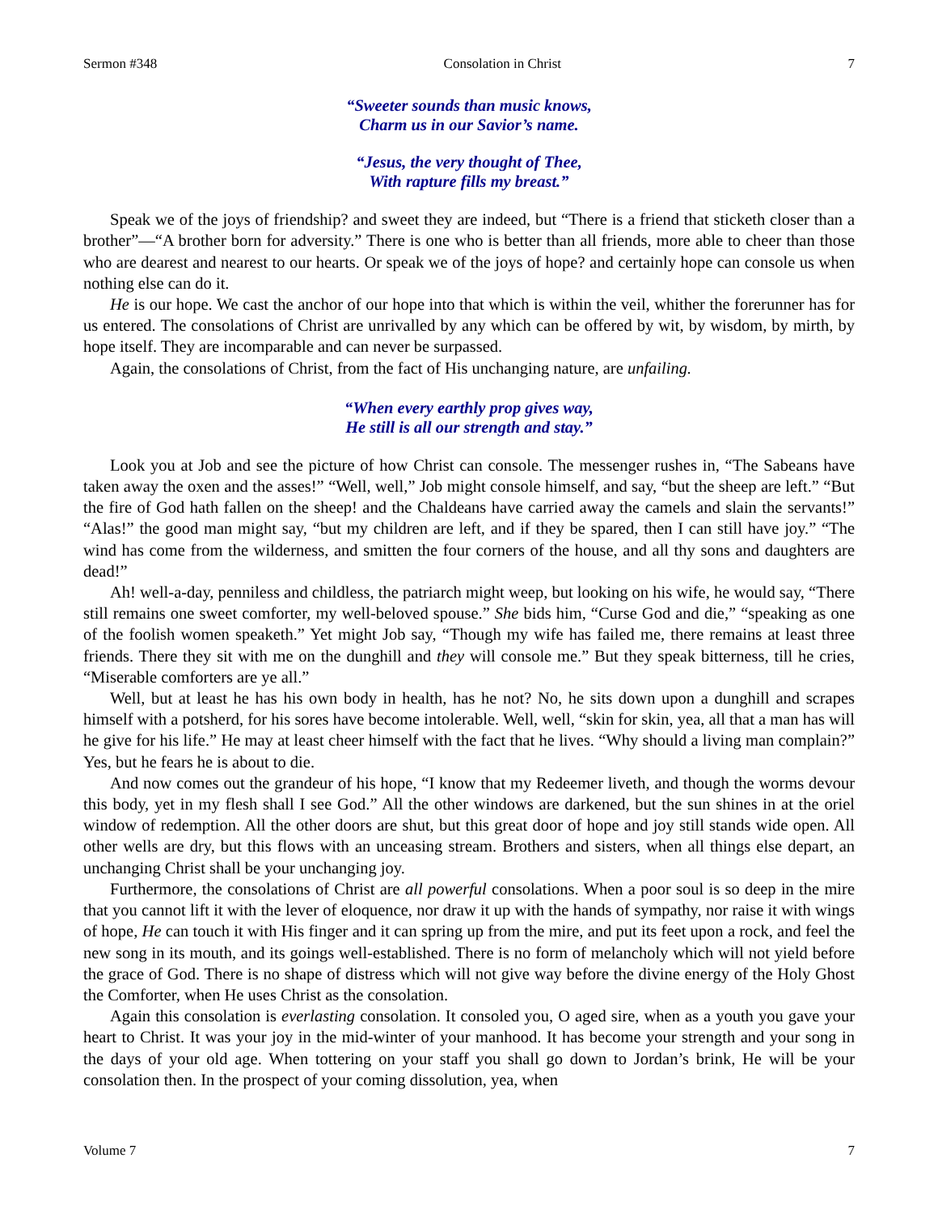Sermon #348 Consolation in Christ 7
“Sweeter sounds than music knows,
Charm us in our Savior’s name.
“Jesus, the very thought of Thee,
With rapture fills my breast.”
Speak we of the joys of friendship? and sweet they are indeed, but “There is a friend that sticketh closer than a brother”—“A brother born for adversity.” There is one who is better than all friends, more able to cheer than those who are dearest and nearest to our hearts. Or speak we of the joys of hope? and certainly hope can console us when nothing else can do it.
He is our hope. We cast the anchor of our hope into that which is within the veil, whither the forerunner has for us entered. The consolations of Christ are unrivalled by any which can be offered by wit, by wisdom, by mirth, by hope itself. They are incomparable and can never be surpassed.
Again, the consolations of Christ, from the fact of His unchanging nature, are unfailing.
“When every earthly prop gives way,
He still is all our strength and stay.”
Look you at Job and see the picture of how Christ can console. The messenger rushes in, “The Sabeans have taken away the oxen and the asses!” “Well, well,” Job might console himself, and say, “but the sheep are left.” “But the fire of God hath fallen on the sheep! and the Chaldeans have carried away the camels and slain the servants!” “Alas!” the good man might say, “but my children are left, and if they be spared, then I can still have joy.” “The wind has come from the wilderness, and smitten the four corners of the house, and all thy sons and daughters are dead!”
Ah! well-a-day, penniless and childless, the patriarch might weep, but looking on his wife, he would say, “There still remains one sweet comforter, my well-beloved spouse.” She bids him, “Curse God and die,” “speaking as one of the foolish women speaketh.” Yet might Job say, “Though my wife has failed me, there remains at least three friends. There they sit with me on the dunghill and they will console me.” But they speak bitterness, till he cries, “Miserable comforters are ye all.”
Well, but at least he has his own body in health, has he not? No, he sits down upon a dunghill and scrapes himself with a potsherd, for his sores have become intolerable. Well, well, “skin for skin, yea, all that a man has will he give for his life.” He may at least cheer himself with the fact that he lives. “Why should a living man complain?” Yes, but he fears he is about to die.
And now comes out the grandeur of his hope, “I know that my Redeemer liveth, and though the worms devour this body, yet in my flesh shall I see God.” All the other windows are darkened, but the sun shines in at the oriel window of redemption. All the other doors are shut, but this great door of hope and joy still stands wide open. All other wells are dry, but this flows with an unceasing stream. Brothers and sisters, when all things else depart, an unchanging Christ shall be your unchanging joy.
Furthermore, the consolations of Christ are all powerful consolations. When a poor soul is so deep in the mire that you cannot lift it with the lever of eloquence, nor draw it up with the hands of sympathy, nor raise it with wings of hope, He can touch it with His finger and it can spring up from the mire, and put its feet upon a rock, and feel the new song in its mouth, and its goings well-established. There is no form of melancholy which will not yield before the grace of God. There is no shape of distress which will not give way before the divine energy of the Holy Ghost the Comforter, when He uses Christ as the consolation.
Again this consolation is everlasting consolation. It consoled you, O aged sire, when as a youth you gave your heart to Christ. It was your joy in the mid-winter of your manhood. It has become your strength and your song in the days of your old age. When tottering on your staff you shall go down to Jordan’s brink, He will be your consolation then. In the prospect of your coming dissolution, yea, when
Volume 7 7